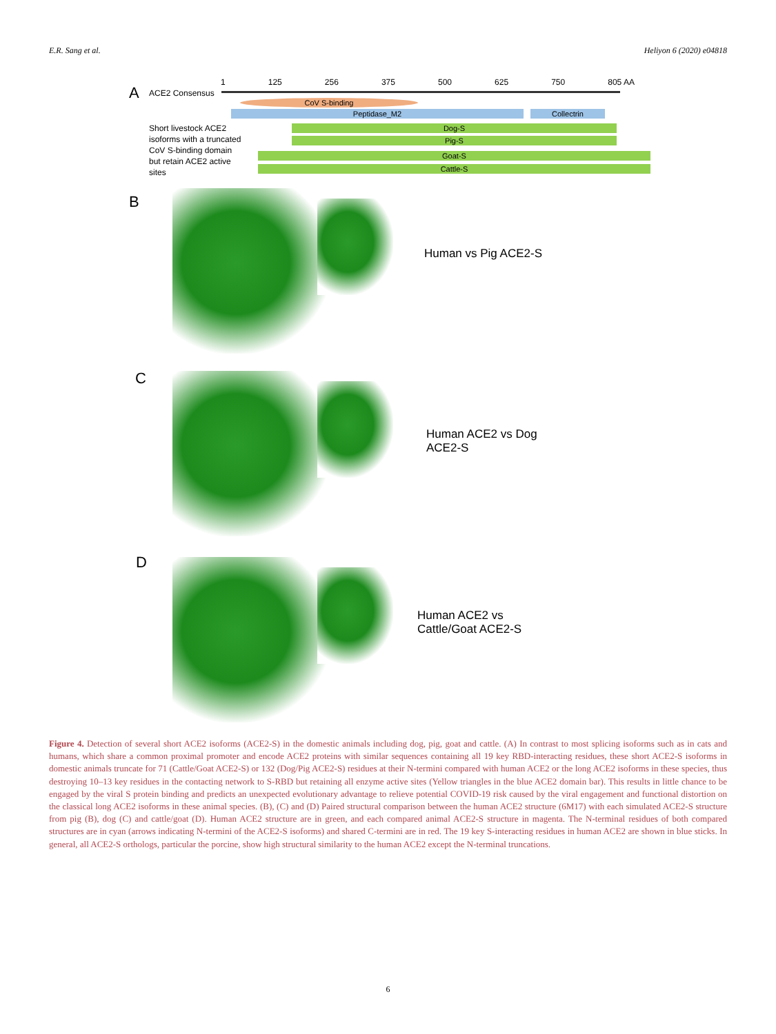E.R. Sang et al. Heliyon 6 (2020) e04818
A ACE2 Consensus
1 125 256 375 500 625 750 805 AA
CoV S-binding
Peptidase_M2 Collectrin
Short livestock ACE2 isoforms with a truncated CoV S-binding domain but retain ACE2 active sites
Dog-S
Pig-S
Goat-S
Cattle-S
B
Human vs Pig ACE2-S
C
Human ACE2 vs Dog ACE2-S
D
Human ACE2 vs Cattle/Goat ACE2-S
Figure 4. Detection of several short ACE2 isoforms (ACE2-S) in the domestic animals including dog, pig, goat and cattle. (A) In contrast to most splicing isoforms such as in cats and humans, which share a common proximal promoter and encode ACE2 proteins with similar sequences containing all 19 key RBD-interacting residues, these short ACE2-S isoforms in domestic animals truncate for 71 (Cattle/Goat ACE2-S) or 132 (Dog/Pig ACE2-S) residues at their N-termini compared with human ACE2 or the long ACE2 isoforms in these species, thus destroying 10–13 key residues in the contacting network to S-RBD but retaining all enzyme active sites (Yellow triangles in the blue ACE2 domain bar). This results in little chance to be engaged by the viral S protein binding and predicts an unexpected evolutionary advantage to relieve potential COVID-19 risk caused by the viral engagement and functional distortion on the classical long ACE2 isoforms in these animal species. (B), (C) and (D) Paired structural comparison between the human ACE2 structure (6M17) with each simulated ACE2-S structure from pig (B), dog (C) and cattle/goat (D). Human ACE2 structure are in green, and each compared animal ACE2-S structure in magenta. The N-terminal residues of both compared structures are in cyan (arrows indicating N-termini of the ACE2-S isoforms) and shared C-termini are in red. The 19 key S-interacting residues in human ACE2 are shown in blue sticks. In general, all ACE2-S orthologs, particular the porcine, show high structural similarity to the human ACE2 except the N-terminal truncations.
6